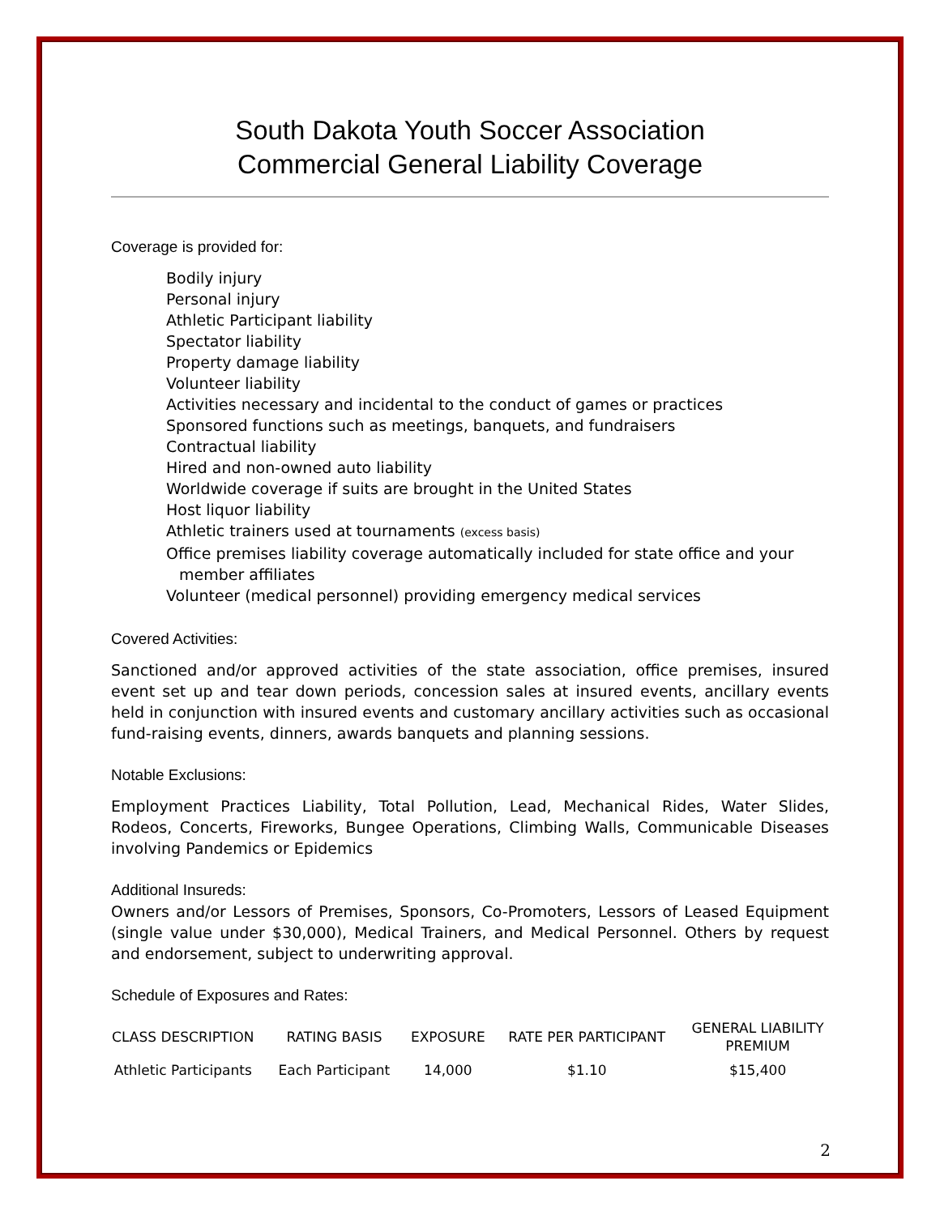South Dakota Youth Soccer Association
Commercial General Liability Coverage
Coverage is provided for:
Bodily injury
Personal injury
Athletic Participant liability
Spectator liability
Property damage liability
Volunteer liability
Activities necessary and incidental to the conduct of games or practices
Sponsored functions such as meetings, banquets, and fundraisers
Contractual liability
Hired and non-owned auto liability
Worldwide coverage if suits are brought in the United States
Host liquor liability
Athletic trainers used at tournaments (excess basis)
Office premises liability coverage automatically included for state office and your member affiliates
Volunteer (medical personnel) providing emergency medical services
Covered Activities:
Sanctioned and/or approved activities of the state association, office premises, insured event set up and tear down periods, concession sales at insured events, ancillary events held in conjunction with insured events and customary ancillary activities such as occasional fund-raising events, dinners, awards banquets and planning sessions.
Notable Exclusions:
Employment Practices Liability, Total Pollution, Lead, Mechanical Rides, Water Slides, Rodeos, Concerts, Fireworks, Bungee Operations, Climbing Walls, Communicable Diseases involving Pandemics or Epidemics
Additional Insureds:
Owners and/or Lessors of Premises, Sponsors, Co-Promoters, Lessors of Leased Equipment (single value under $30,000), Medical Trainers, and Medical Personnel. Others by request and endorsement, subject to underwriting approval.
Schedule of Exposures and Rates:
| CLASS DESCRIPTION | RATING BASIS | EXPOSURE | RATE PER PARTICIPANT | GENERAL LIABILITY PREMIUM |
| --- | --- | --- | --- | --- |
| Athletic Participants | Each Participant | 14,000 | $1.10 | $15,400 |
2